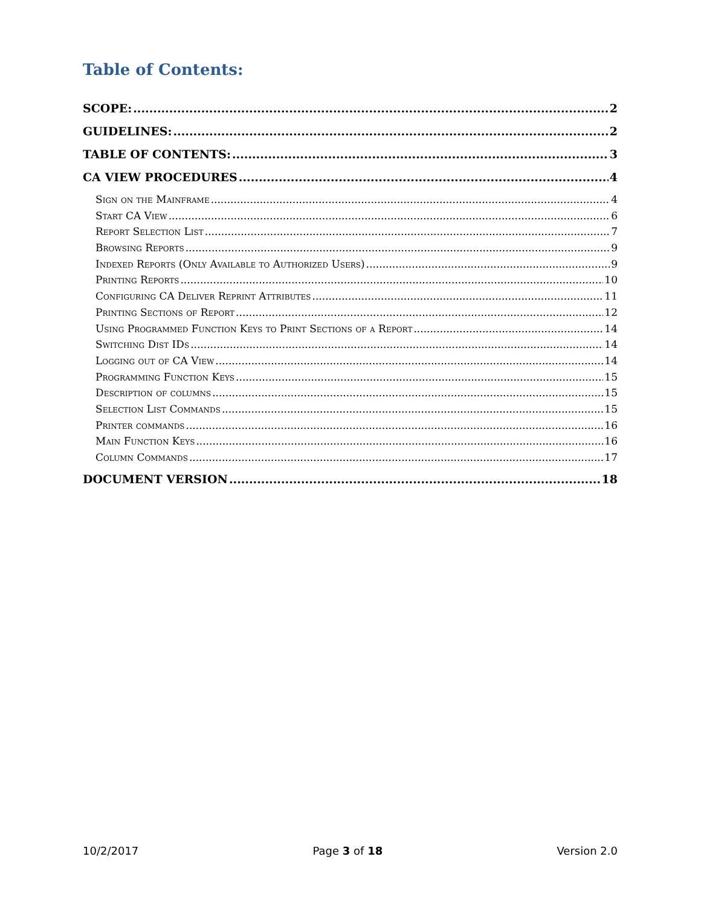Table of Contents:
SCOPE: 2
GUIDELINES: 2
TABLE OF CONTENTS: 3
CA VIEW PROCEDURES 4
Sign on the Mainframe 4
Start CA View 6
Report Selection List 7
Browsing Reports 9
Indexed Reports (Only Available to Authorized Users) 9
Printing Reports 10
Configuring CA Deliver Reprint Attributes 11
Printing Sections of Report 12
Using Programmed Function Keys to Print Sections of a Report 14
Switching Dist IDs 14
Logging out of CA View 14
Programming Function Keys 15
Description of columns 15
Selection List Commands 15
Printer commands 16
Main Function Keys 16
Column Commands 17
DOCUMENT VERSION 18
10/2/2017 Page 3 of 18 Version 2.0